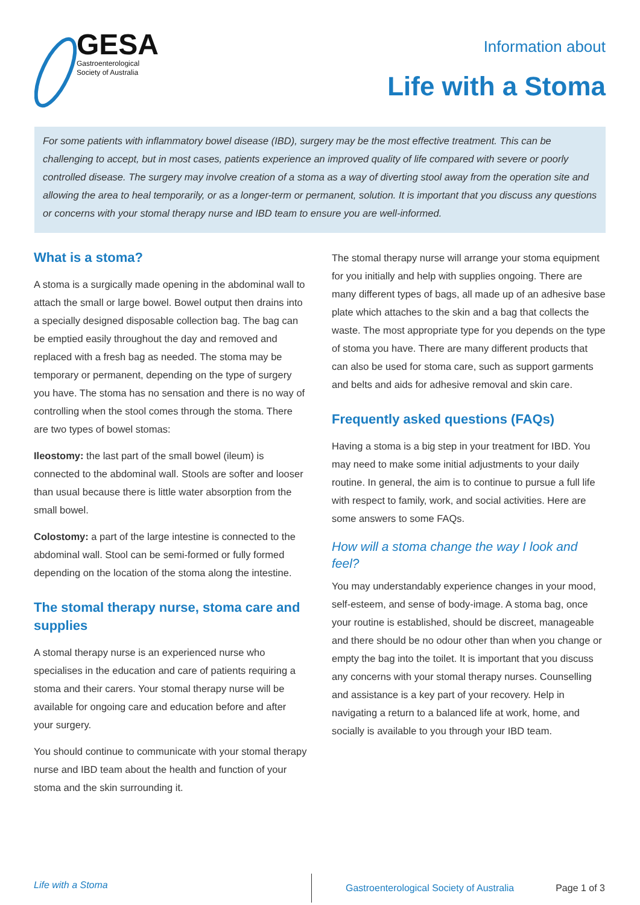GESA
Gastroenterological
Society of Australia
Information about
Life with a Stoma
For some patients with inflammatory bowel disease (IBD), surgery may be the most effective treatment. This can be challenging to accept, but in most cases, patients experience an improved quality of life compared with severe or poorly controlled disease. The surgery may involve creation of a stoma as a way of diverting stool away from the operation site and allowing the area to heal temporarily, or as a longer-term or permanent, solution. It is important that you discuss any questions or concerns with your stomal therapy nurse and IBD team to ensure you are well-informed.
What is a stoma?
A stoma is a surgically made opening in the abdominal wall to attach the small or large bowel. Bowel output then drains into a specially designed disposable collection bag. The bag can be emptied easily throughout the day and removed and replaced with a fresh bag as needed. The stoma may be temporary or permanent, depending on the type of surgery you have. The stoma has no sensation and there is no way of controlling when the stool comes through the stoma. There are two types of bowel stomas:
Ileostomy: the last part of the small bowel (ileum) is connected to the abdominal wall. Stools are softer and looser than usual because there is little water absorption from the small bowel.
Colostomy: a part of the large intestine is connected to the abdominal wall. Stool can be semi-formed or fully formed depending on the location of the stoma along the intestine.
The stomal therapy nurse, stoma care and supplies
A stomal therapy nurse is an experienced nurse who specialises in the education and care of patients requiring a stoma and their carers. Your stomal therapy nurse will be available for ongoing care and education before and after your surgery.
You should continue to communicate with your stomal therapy nurse and IBD team about the health and function of your stoma and the skin surrounding it.
The stomal therapy nurse will arrange your stoma equipment for you initially and help with supplies ongoing. There are many different types of bags, all made up of an adhesive base plate which attaches to the skin and a bag that collects the waste. The most appropriate type for you depends on the type of stoma you have. There are many different products that can also be used for stoma care, such as support garments and belts and aids for adhesive removal and skin care.
Frequently asked questions (FAQs)
Having a stoma is a big step in your treatment for IBD. You may need to make some initial adjustments to your daily routine. In general, the aim is to continue to pursue a full life with respect to family, work, and social activities. Here are some answers to some FAQs.
How will a stoma change the way I look and feel?
You may understandably experience changes in your mood, self-esteem, and sense of body-image. A stoma bag, once your routine is established, should be discreet, manageable and there should be no odour other than when you change or empty the bag into the toilet. It is important that you discuss any concerns with your stomal therapy nurses. Counselling and assistance is a key part of your recovery. Help in navigating a return to a balanced life at work, home, and socially is available to you through your IBD team.
Life with a Stoma
Gastroenterological Society of Australia
Page 1 of 3